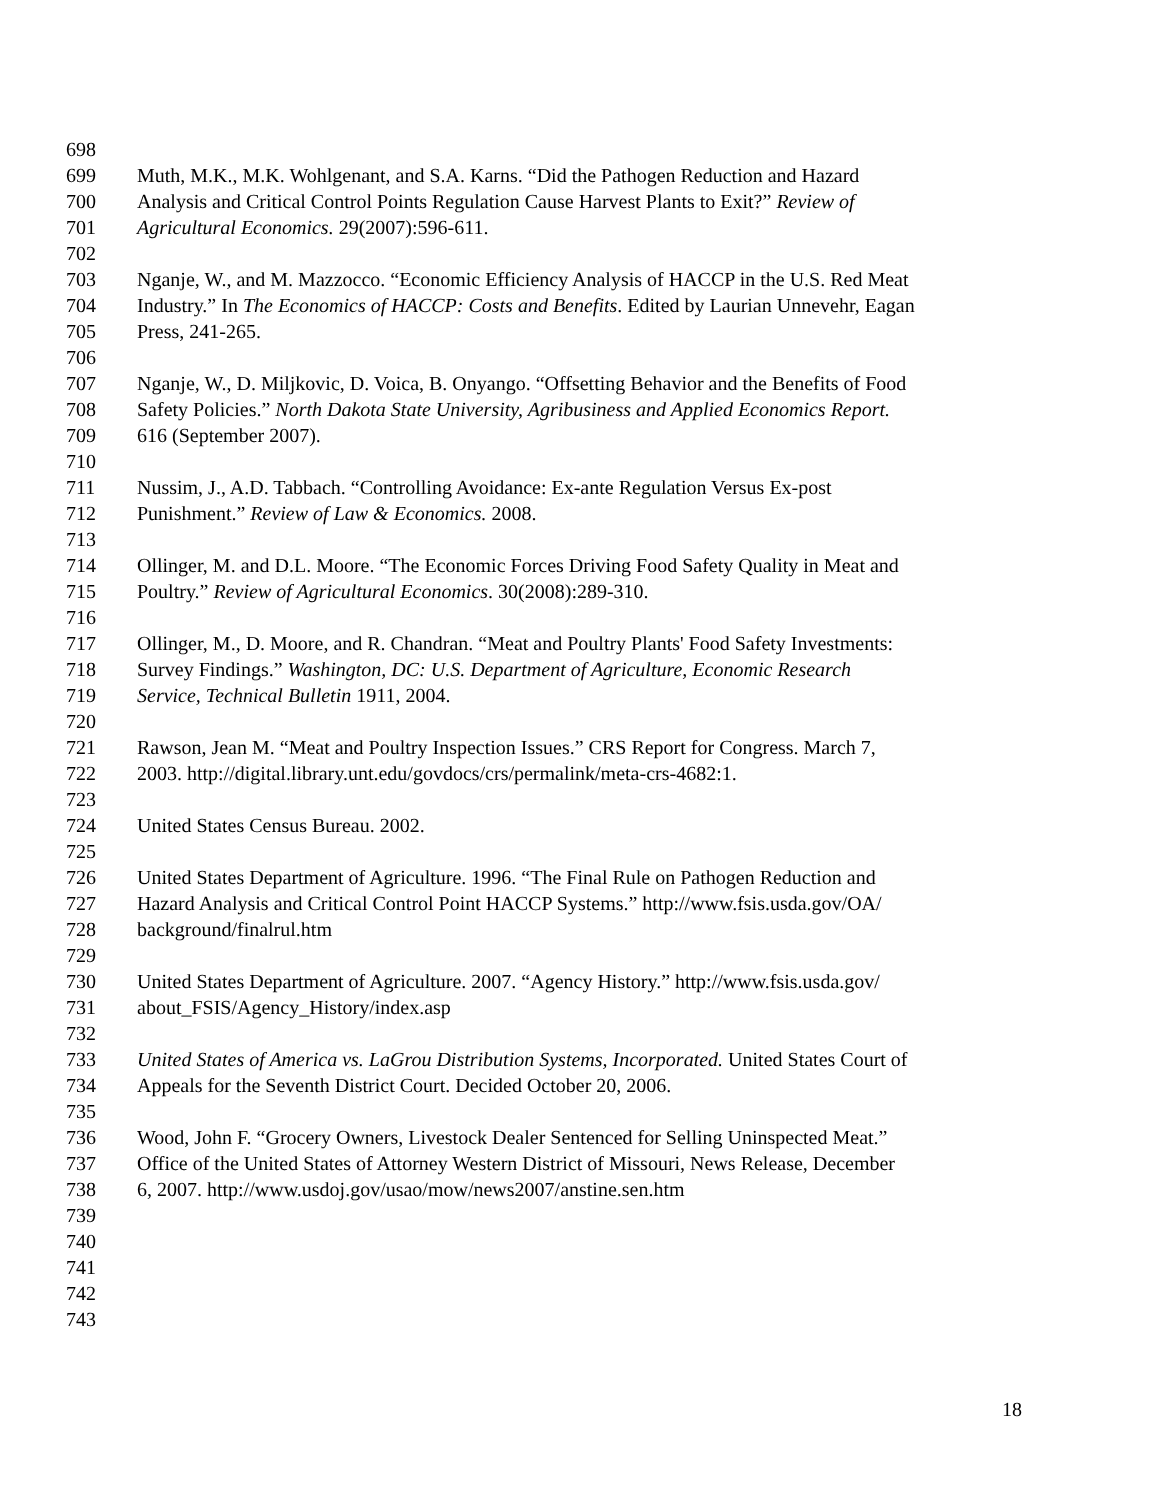698
699 Muth, M.K., M.K. Wohlgenant, and S.A. Karns. “Did the Pathogen Reduction and Hazard
700 Analysis and Critical Control Points Regulation Cause Harvest Plants to Exit?” Review of
701 Agricultural Economics. 29(2007):596-611.
702
703 Nganje, W., and M. Mazzocco. “Economic Efficiency Analysis of HACCP in the U.S. Red Meat
704 Industry.” In The Economics of HACCP: Costs and Benefits. Edited by Laurian Unnevehr, Eagan
705 Press, 241-265.
706
707 Nganje, W., D. Miljkovic, D. Voica, B. Onyango. “Offsetting Behavior and the Benefits of Food
708 Safety Policies.” North Dakota State University, Agribusiness and Applied Economics Report.
709 616 (September 2007).
710
711 Nussim, J., A.D. Tabbach. “Controlling Avoidance: Ex-ante Regulation Versus Ex-post
712 Punishment.” Review of Law & Economics. 2008.
713
714 Ollinger, M. and D.L. Moore. “The Economic Forces Driving Food Safety Quality in Meat and
715 Poultry.” Review of Agricultural Economics. 30(2008):289-310.
716
717 Ollinger, M., D. Moore, and R. Chandran. “Meat and Poultry Plants' Food Safety Investments:
718 Survey Findings.” Washington, DC: U.S. Department of Agriculture, Economic Research
719 Service, Technical Bulletin 1911, 2004.
720
721 Rawson, Jean M. “Meat and Poultry Inspection Issues.” CRS Report for Congress. March 7,
722 2003. http://digital.library.unt.edu/govdocs/crs/permalink/meta-crs-4682:1.
723
724 United States Census Bureau. 2002.
725
726 United States Department of Agriculture. 1996. “The Final Rule on Pathogen Reduction and
727 Hazard Analysis and Critical Control Point HACCP Systems.” http://www.fsis.usda.gov/OA/
728 background/finalrul.htm
729
730 United States Department of Agriculture. 2007. “Agency History.” http://www.fsis.usda.gov/
731 about_FSIS/Agency_History/index.asp
732
733 United States of America vs. LaGrou Distribution Systems, Incorporated. United States Court of
734 Appeals for the Seventh District Court. Decided October 20, 2006.
735
736 Wood, John F. “Grocery Owners, Livestock Dealer Sentenced for Selling Uninspected Meat.”
737 Office of the United States of Attorney Western District of Missouri, News Release, December
738 6, 2007. http://www.usdoj.gov/usao/mow/news2007/anstine.sen.htm
739
740
741
742
743
18